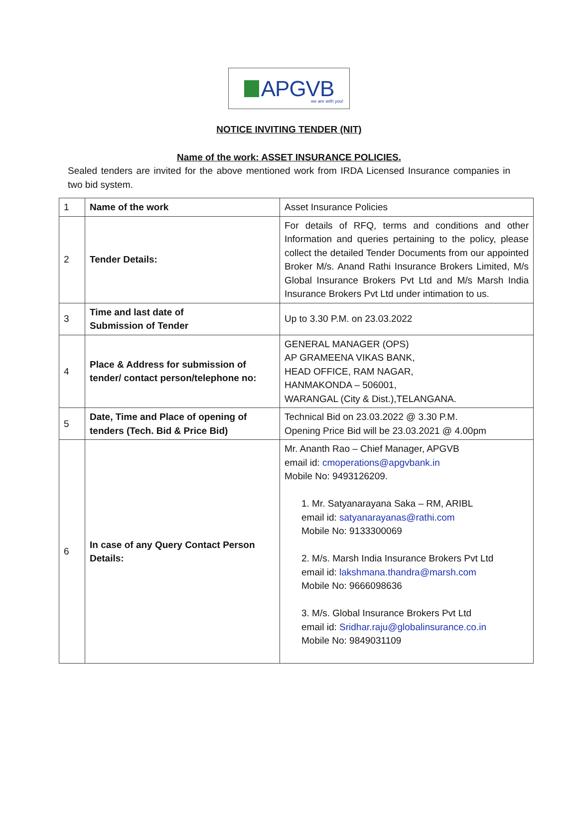APGVB
we are with you!
NOTICE INVITING TENDER (NIT)
Name of the work: ASSET INSURANCE POLICIES.
Sealed tenders are invited for the above mentioned work from IRDA Licensed Insurance companies in two bid system.
| 1 | Name of the work | Asset Insurance Policies |
| 2 | Tender Details: | For details of RFQ, terms and conditions and other Information and queries pertaining to the policy, please collect the detailed Tender Documents from our appointed Broker M/s. Anand Rathi Insurance Brokers Limited, M/s Global Insurance Brokers Pvt Ltd and M/s Marsh India Insurance Brokers Pvt Ltd under intimation to us. |
| 3 | Time and last date of Submission of Tender | Up to 3.30 P.M. on 23.03.2022 |
| 4 | Place & Address for submission of tender/ contact person/telephone no: | GENERAL MANAGER (OPS) AP GRAMEENA VIKAS BANK, HEAD OFFICE, RAM NAGAR, HANMAKONDA – 506001, WARANGAL (City & Dist.),TELANGANA. |
| 5 | Date, Time and Place of opening of tenders (Tech. Bid & Price Bid) | Technical Bid on 23.03.2022 @ 3.30 P.M. Opening Price Bid will be 23.03.2021 @ 4.00pm |
| 6 | In case of any Query Contact Person Details: | Mr. Ananth Rao – Chief Manager, APGVB email id: cmoperations@apgvbank.in Mobile No: 9493126209. 1. Mr. Satyanarayana Saka – RM, ARIBL email id: satyanarayanas@rathi.com Mobile No: 9133300069 2. M/s. Marsh India Insurance Brokers Pvt Ltd email id: lakshmana.thandra@marsh.com Mobile No: 9666098636 3. M/s. Global Insurance Brokers Pvt Ltd email id: Sridhar.raju@globalinsurance.co.in Mobile No: 9849031109 |